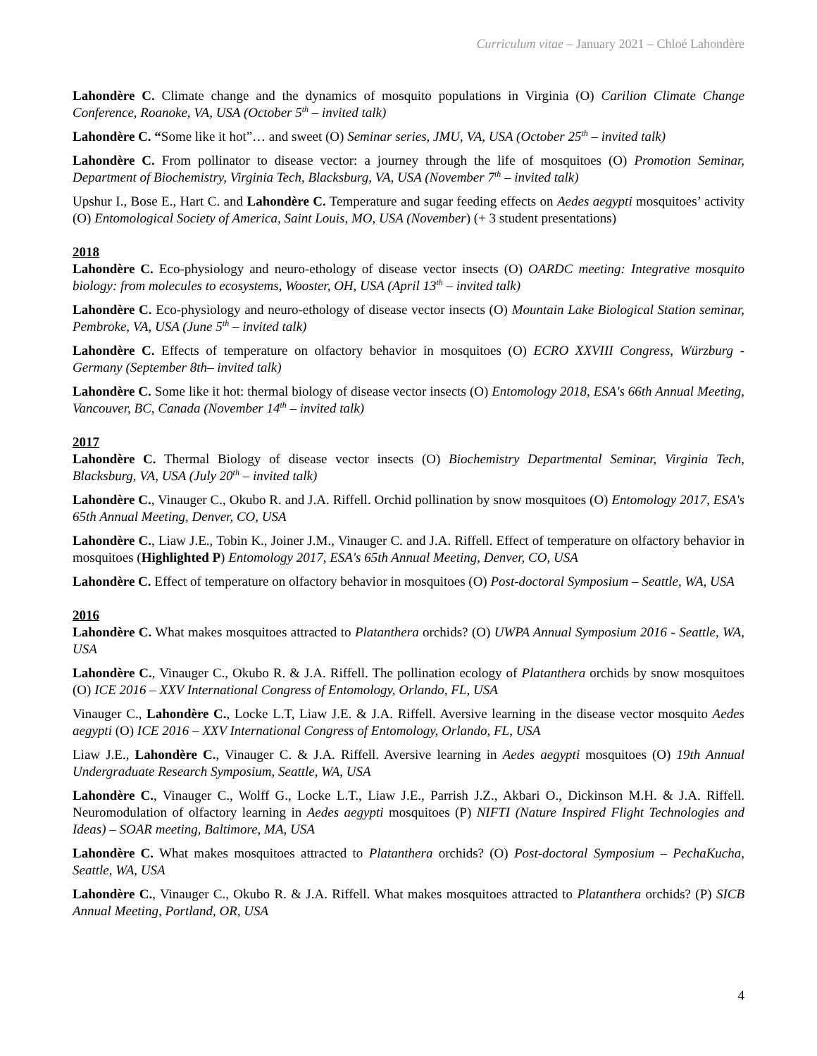Curriculum vitae – January 2021 – Chloé Lahondère
Lahondère C. Climate change and the dynamics of mosquito populations in Virginia (O) Carilion Climate Change Conference, Roanoke, VA, USA (October 5<sup>th</sup> – invited talk)
Lahondère C. “Some like it hot”… and sweet (O) Seminar series, JMU, VA, USA (October 25<sup>th</sup> – invited talk)
Lahondère C. From pollinator to disease vector: a journey through the life of mosquitoes (O) Promotion Seminar, Department of Biochemistry, Virginia Tech, Blacksburg, VA, USA (November 7<sup>th</sup> – invited talk)
Upshur I., Bose E., Hart C. and Lahondère C. Temperature and sugar feeding effects on Aedes aegypti mosquitoes’ activity (O) Entomological Society of America, Saint Louis, MO, USA (November) (+ 3 student presentations)
2018
Lahondère C. Eco-physiology and neuro-ethology of disease vector insects (O) OARDC meeting: Integrative mosquito biology: from molecules to ecosystems, Wooster, OH, USA (April 13<sup>th</sup> – invited talk)
Lahondère C. Eco-physiology and neuro-ethology of disease vector insects (O) Mountain Lake Biological Station seminar, Pembroke, VA, USA (June 5<sup>th</sup> – invited talk)
Lahondère C. Effects of temperature on olfactory behavior in mosquitoes (O) ECRO XXVIII Congress, Würzburg - Germany (September 8th– invited talk)
Lahondère C. Some like it hot: thermal biology of disease vector insects (O) Entomology 2018, ESA's 66th Annual Meeting, Vancouver, BC, Canada (November 14<sup>th</sup> – invited talk)
2017
Lahondère C. Thermal Biology of disease vector insects (O) Biochemistry Departmental Seminar, Virginia Tech, Blacksburg, VA, USA (July 20<sup>th</sup> – invited talk)
Lahondère C., Vinauger C., Okubo R. and J.A. Riffell. Orchid pollination by snow mosquitoes (O) Entomology 2017, ESA's 65th Annual Meeting, Denver, CO, USA
Lahondère C., Liaw J.E., Tobin K., Joiner J.M., Vinauger C. and J.A. Riffell. Effect of temperature on olfactory behavior in mosquitoes (Highlighted P) Entomology 2017, ESA's 65th Annual Meeting, Denver, CO, USA
Lahondère C. Effect of temperature on olfactory behavior in mosquitoes (O) Post-doctoral Symposium – Seattle, WA, USA
2016
Lahondère C. What makes mosquitoes attracted to Platanthera orchids? (O) UWPA Annual Symposium 2016 - Seattle, WA, USA
Lahondère C., Vinauger C., Okubo R. & J.A. Riffell. The pollination ecology of Platanthera orchids by snow mosquitoes (O) ICE 2016 – XXV International Congress of Entomology, Orlando, FL, USA
Vinauger C., Lahondère C., Locke L.T, Liaw J.E. & J.A. Riffell. Aversive learning in the disease vector mosquito Aedes aegypti (O) ICE 2016 – XXV International Congress of Entomology, Orlando, FL, USA
Liaw J.E., Lahondère C., Vinauger C. & J.A. Riffell. Aversive learning in Aedes aegypti mosquitoes (O) 19th Annual Undergraduate Research Symposium, Seattle, WA, USA
Lahondère C., Vinauger C., Wolff G., Locke L.T., Liaw J.E., Parrish J.Z., Akbari O., Dickinson M.H. & J.A. Riffell. Neuromodulation of olfactory learning in Aedes aegypti mosquitoes (P) NIFTI (Nature Inspired Flight Technologies and Ideas) – SOAR meeting, Baltimore, MA, USA
Lahondère C. What makes mosquitoes attracted to Platanthera orchids? (O) Post-doctoral Symposium – PechaKucha, Seattle, WA, USA
Lahondère C., Vinauger C., Okubo R. & J.A. Riffell. What makes mosquitoes attracted to Platanthera orchids? (P) SICB Annual Meeting, Portland, OR, USA
4